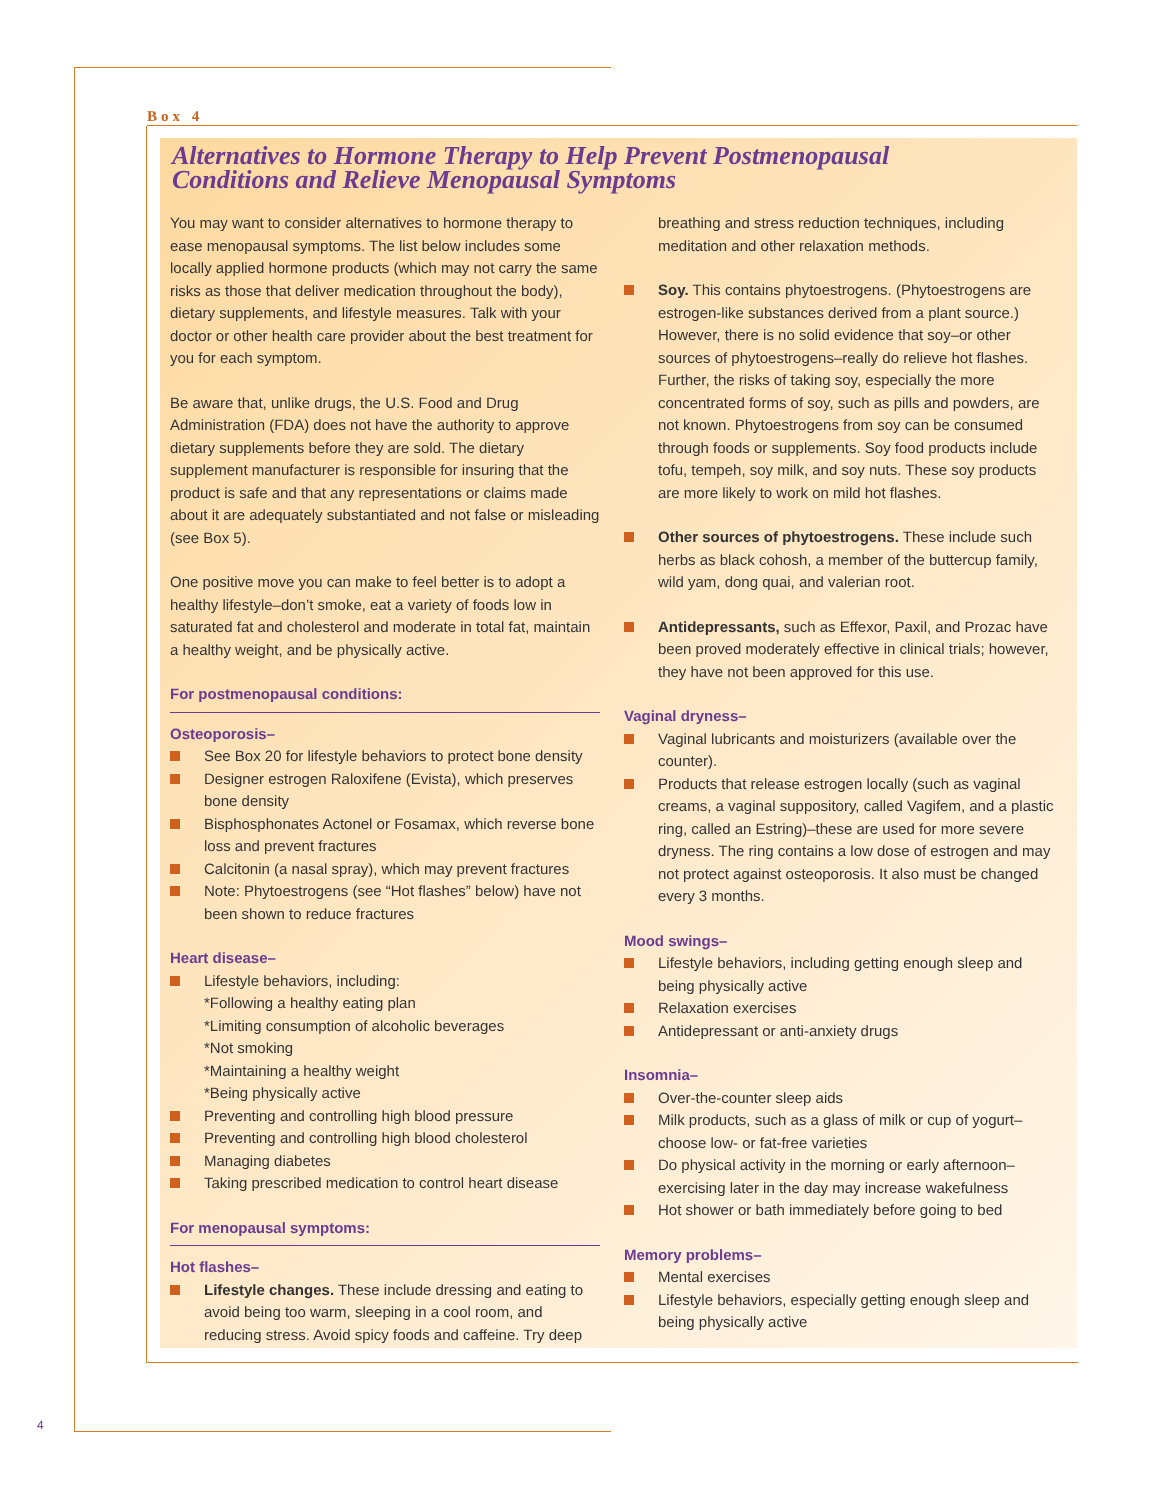Box 4
Alternatives to Hormone Therapy to Help Prevent Postmenopausal
Conditions and Relieve Menopausal Symptoms
You may want to consider alternatives to hormone therapy to ease menopausal symptoms. The list below includes some locally applied hormone products (which may not carry the same risks as those that deliver medication throughout the body), dietary supplements, and lifestyle measures. Talk with your doctor or other health care provider about the best treatment for you for each symptom.
Be aware that, unlike drugs, the U.S. Food and Drug Administration (FDA) does not have the authority to approve dietary supplements before they are sold. The dietary supplement manufacturer is responsible for insuring that the product is safe and that any representations or claims made about it are adequately substantiated and not false or misleading (see Box 5).
One positive move you can make to feel better is to adopt a healthy lifestyle–don’t smoke, eat a variety of foods low in saturated fat and cholesterol and moderate in total fat, maintain a healthy weight, and be physically active.
For postmenopausal conditions:
Osteoporosis–
See Box 20 for lifestyle behaviors to protect bone density
Designer estrogen Raloxifene (Evista), which preserves bone density
Bisphosphonates Actonel or Fosamax, which reverse bone loss and prevent fractures
Calcitonin (a nasal spray), which may prevent fractures
Note: Phytoestrogens (see “Hot flashes” below) have not been shown to reduce fractures
Heart disease–
Lifestyle behaviors, including:
*Following a healthy eating plan
*Limiting consumption of alcoholic beverages
*Not smoking
*Maintaining a healthy weight
*Being physically active
Preventing and controlling high blood pressure
Preventing and controlling high blood cholesterol
Managing diabetes
Taking prescribed medication to control heart disease
For menopausal symptoms:
Hot flashes–
Lifestyle changes. These include dressing and eating to avoid being too warm, sleeping in a cool room, and reducing stress. Avoid spicy foods and caffeine. Try deep
breathing and stress reduction techniques, including meditation and other relaxation methods.
Soy. This contains phytoestrogens. (Phytoestrogens are estrogen-like substances derived from a plant source.) However, there is no solid evidence that soy–or other sources of phytoestrogens–really do relieve hot flashes. Further, the risks of taking soy, especially the more concentrated forms of soy, such as pills and powders, are not known. Phytoestrogens from soy can be consumed through foods or supplements. Soy food products include tofu, tempeh, soy milk, and soy nuts. These soy products are more likely to work on mild hot flashes.
Other sources of phytoestrogens. These include such herbs as black cohosh, a member of the buttercup family, wild yam, dong quai, and valerian root.
Antidepressants, such as Effexor, Paxil, and Prozac have been proved moderately effective in clinical trials; however, they have not been approved for this use.
Vaginal dryness–
Vaginal lubricants and moisturizers (available over the counter).
Products that release estrogen locally (such as vaginal creams, a vaginal suppository, called Vagifem, and a plastic ring, called an Estring)–these are used for more severe dryness. The ring contains a low dose of estrogen and may not protect against osteoporosis. It also must be changed every 3 months.
Mood swings–
Lifestyle behaviors, including getting enough sleep and being physically active
Relaxation exercises
Antidepressant or anti-anxiety drugs
Insomnia–
Over-the-counter sleep aids
Milk products, such as a glass of milk or cup of yogurt–choose low- or fat-free varieties
Do physical activity in the morning or early afternoon–exercising later in the day may increase wakefulness
Hot shower or bath immediately before going to bed
Memory problems–
Mental exercises
Lifestyle behaviors, especially getting enough sleep and being physically active
4